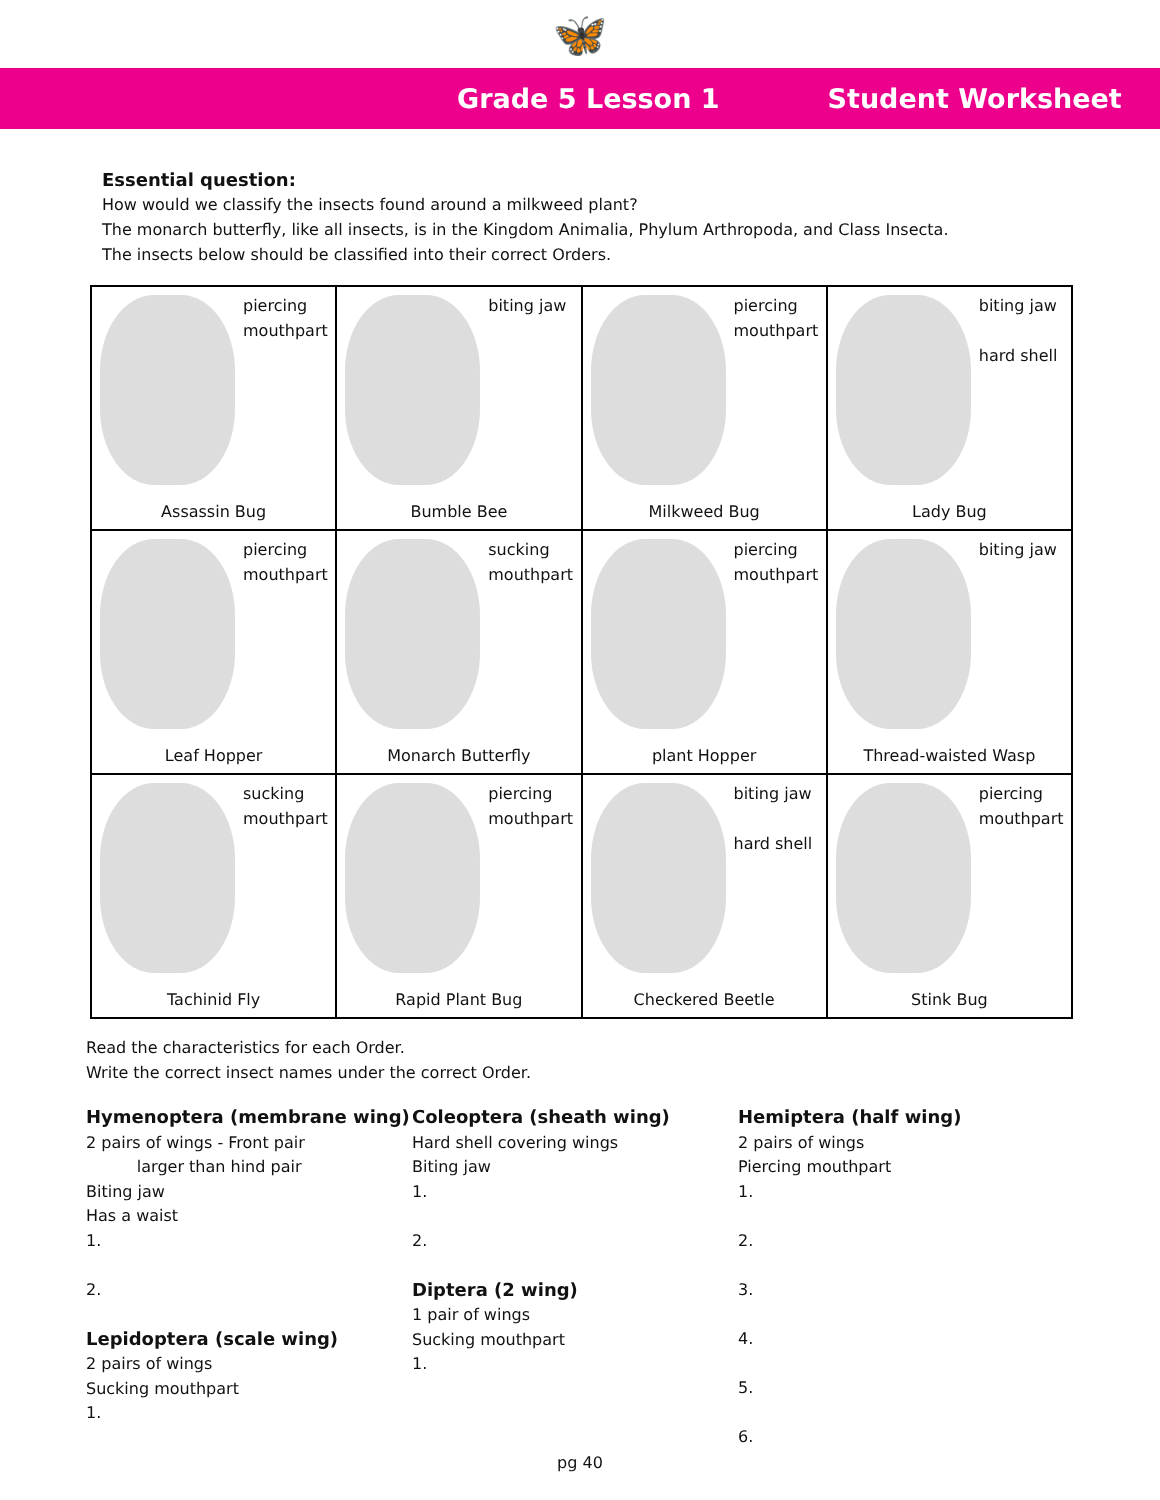🦋
Grade 5 Lesson 1 Student Worksheet
Essential question:
How would we classify the insects found around a milkweed plant?
The monarch butterfly, like all insects, is in the Kingdom Animalia, Phylum Arthropoda, and Class Insecta.
The insects below should be classified into their correct Orders.
| piercing mouthpart Assassin Bug | biting jaw Bumble Bee | piercing mouthpart Milkweed Bug | biting jaw hard shell Lady Bug |
| piercing mouthpart Leaf Hopper | sucking mouthpart Monarch Butterfly | piercing mouthpart plant Hopper | biting jaw Thread-waisted Wasp |
| sucking mouthpart Tachinid Fly | piercing mouthpart Rapid Plant Bug | biting jaw hard shell Checkered Beetle | piercing mouthpart Stink Bug |
Read the characteristics for each Order.
Write the correct insect names under the correct Order.
Hymenoptera (membrane wing)
2 pairs of wings - Front pair
larger than hind pair
Biting jaw
Has a waist
1.
2.
Lepidoptera (scale wing)
2 pairs of wings
Sucking mouthpart
1.
Coleoptera (sheath wing)
Hard shell covering wings
Biting jaw
1.
2.
Diptera (2 wing)
1 pair of wings
Sucking mouthpart
1.
Hemiptera (half wing)
2 pairs of wings
Piercing mouthpart
1.
2.
3.
4.
5.
6.
pg 40